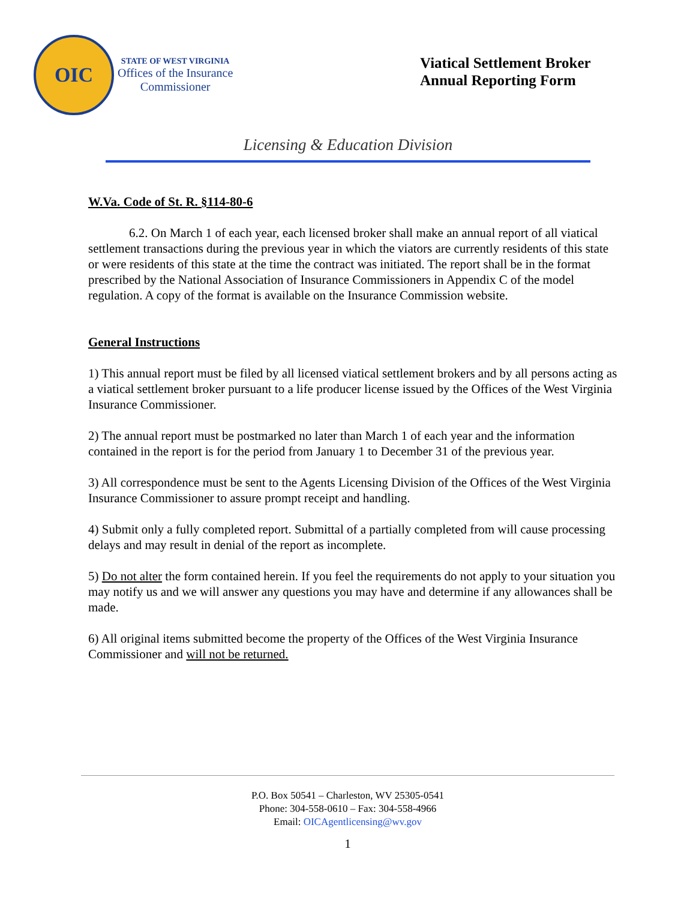OIC
STATE OF WEST VIRGINIA
Offices of the Insurance
Commissioner
Viatical Settlement Broker
Annual Reporting Form
Licensing & Education Division
W.Va. Code of St. R. §114-80-6
6.2. On March 1 of each year, each licensed broker shall make an annual report of all viatical settlement transactions during the previous year in which the viators are currently residents of this state or were residents of this state at the time the contract was initiated. The report shall be in the format prescribed by the National Association of Insurance Commissioners in Appendix C of the model regulation. A copy of the format is available on the Insurance Commission website.
General Instructions
1) This annual report must be filed by all licensed viatical settlement brokers and by all persons acting as a viatical settlement broker pursuant to a life producer license issued by the Offices of the West Virginia Insurance Commissioner.
2) The annual report must be postmarked no later than March 1 of each year and the information contained in the report is for the period from January 1 to December 31 of the previous year.
3) All correspondence must be sent to the Agents Licensing Division of the Offices of the West Virginia Insurance Commissioner to assure prompt receipt and handling.
4) Submit only a fully completed report. Submittal of a partially completed from will cause processing delays and may result in denial of the report as incomplete.
5) Do not alter the form contained herein. If you feel the requirements do not apply to your situation you may notify us and we will answer any questions you may have and determine if any allowances shall be made.
6) All original items submitted become the property of the Offices of the West Virginia Insurance Commissioner and will not be returned.
P.O. Box 50541 – Charleston, WV 25305-0541
Phone: 304-558-0610 – Fax: 304-558-4966
Email: OICAgentlicensing@wv.gov
1